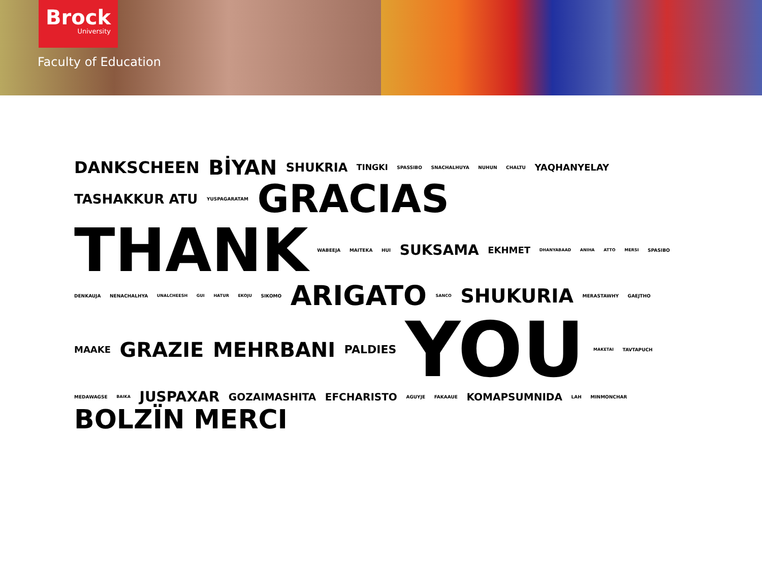Brock
University
Faculty of Education
DANKSCHEEN BİYAN SHUKRIA TINGKI SPASSIBO SNACHALHUYA NUHUN CHALTU YAQHANYELAY TASHAKKUR ATU YUSPAGARATAM GRACIAS THANK WABEEJA MAITEKA HUI SUKSAMA EKHMET DHANYABAAD ANIHA ATTO MERSI SPASIBO DENKAUJA NENACHALHYA UNALCHEESH GUI HATUR EKOJU SIKOMO ARIGATO SANCO SHUKURIA MERASTAWHY GAEJTHO MAAKE GRAZIE MEHRBANI PALDIES YOU MAKETAI TAVTAPUCH MEDAWAGSE BAIKA JUSPAXAR GOZAIMASHITA EFCHARISTO AGUYJE FAKAAUE KOMAPSUMNIDA LAH MINMONCHAR BOLZÏN MERCI